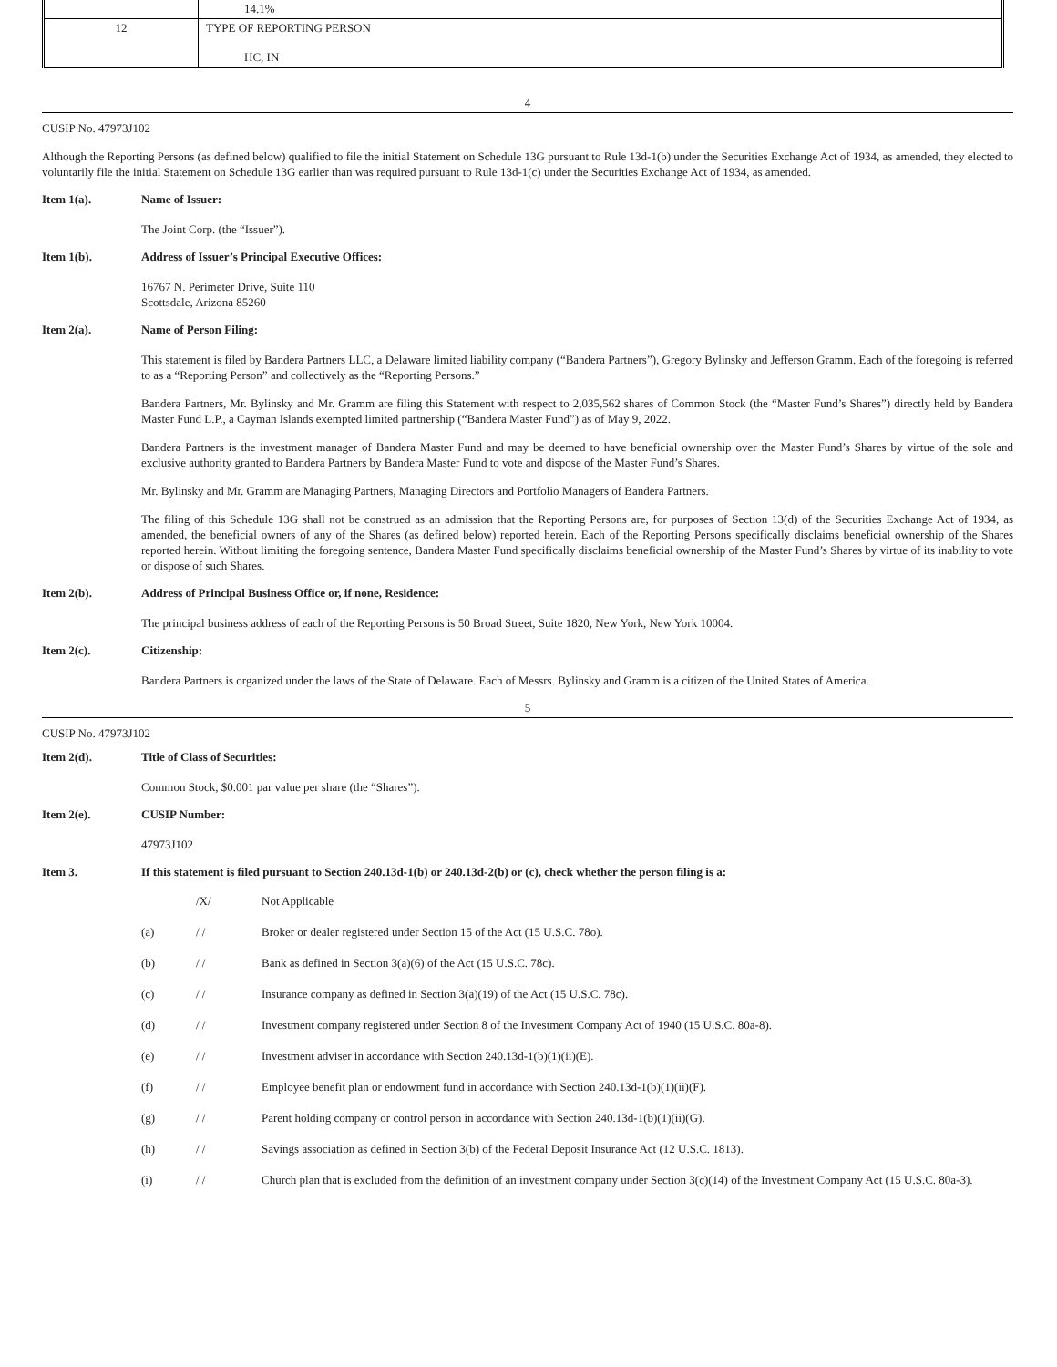| | 14.1% |
| 12 | TYPE OF REPORTING PERSON HC, IN |
4
CUSIP No. 47973J102
Although the Reporting Persons (as defined below) qualified to file the initial Statement on Schedule 13G pursuant to Rule 13d-1(b) under the Securities Exchange Act of 1934, as amended, they elected to voluntarily file the initial Statement on Schedule 13G earlier than was required pursuant to Rule 13d-1(c) under the Securities Exchange Act of 1934, as amended.
Item 1(a). Name of Issuer:
The Joint Corp. (the “Issuer”).
Item 1(b). Address of Issuer’s Principal Executive Offices:
16767 N. Perimeter Drive, Suite 110
Scottsdale, Arizona 85260
Item 2(a). Name of Person Filing:
This statement is filed by Bandera Partners LLC, a Delaware limited liability company (“Bandera Partners”), Gregory Bylinsky and Jefferson Gramm. Each of the foregoing is referred to as a “Reporting Person” and collectively as the “Reporting Persons.”
Bandera Partners, Mr. Bylinsky and Mr. Gramm are filing this Statement with respect to 2,035,562 shares of Common Stock (the “Master Fund’s Shares”) directly held by Bandera Master Fund L.P., a Cayman Islands exempted limited partnership (“Bandera Master Fund”) as of May 9, 2022.
Bandera Partners is the investment manager of Bandera Master Fund and may be deemed to have beneficial ownership over the Master Fund’s Shares by virtue of the sole and exclusive authority granted to Bandera Partners by Bandera Master Fund to vote and dispose of the Master Fund’s Shares.
Mr. Bylinsky and Mr. Gramm are Managing Partners, Managing Directors and Portfolio Managers of Bandera Partners.
The filing of this Schedule 13G shall not be construed as an admission that the Reporting Persons are, for purposes of Section 13(d) of the Securities Exchange Act of 1934, as amended, the beneficial owners of any of the Shares (as defined below) reported herein. Each of the Reporting Persons specifically disclaims beneficial ownership of the Shares reported herein. Without limiting the foregoing sentence, Bandera Master Fund specifically disclaims beneficial ownership of the Master Fund’s Shares by virtue of its inability to vote or dispose of such Shares.
Item 2(b). Address of Principal Business Office or, if none, Residence:
The principal business address of each of the Reporting Persons is 50 Broad Street, Suite 1820, New York, New York 10004.
Item 2(c). Citizenship:
Bandera Partners is organized under the laws of the State of Delaware. Each of Messrs. Bylinsky and Gramm is a citizen of the United States of America.
5
CUSIP No. 47973J102
Item 2(d). Title of Class of Securities:
Common Stock, $0.001 par value per share (the “Shares”).
Item 2(e). CUSIP Number:
47973J102
Item 3. If this statement is filed pursuant to Section 240.13d-1(b) or 240.13d-2(b) or (c), check whether the person filing is a:
/X/ Not Applicable
(a) / / Broker or dealer registered under Section 15 of the Act (15 U.S.C. 78o).
(b) / / Bank as defined in Section 3(a)(6) of the Act (15 U.S.C. 78c).
(c) / / Insurance company as defined in Section 3(a)(19) of the Act (15 U.S.C. 78c).
(d) / / Investment company registered under Section 8 of the Investment Company Act of 1940 (15 U.S.C. 80a-8).
(e) / / Investment adviser in accordance with Section 240.13d-1(b)(1)(ii)(E).
(f) / / Employee benefit plan or endowment fund in accordance with Section 240.13d-1(b)(1)(ii)(F).
(g) / / Parent holding company or control person in accordance with Section 240.13d-1(b)(1)(ii)(G).
(h) / / Savings association as defined in Section 3(b) of the Federal Deposit Insurance Act (12 U.S.C. 1813).
(i) / / Church plan that is excluded from the definition of an investment company under Section 3(c)(14) of the Investment Company Act (15 U.S.C. 80a-3).